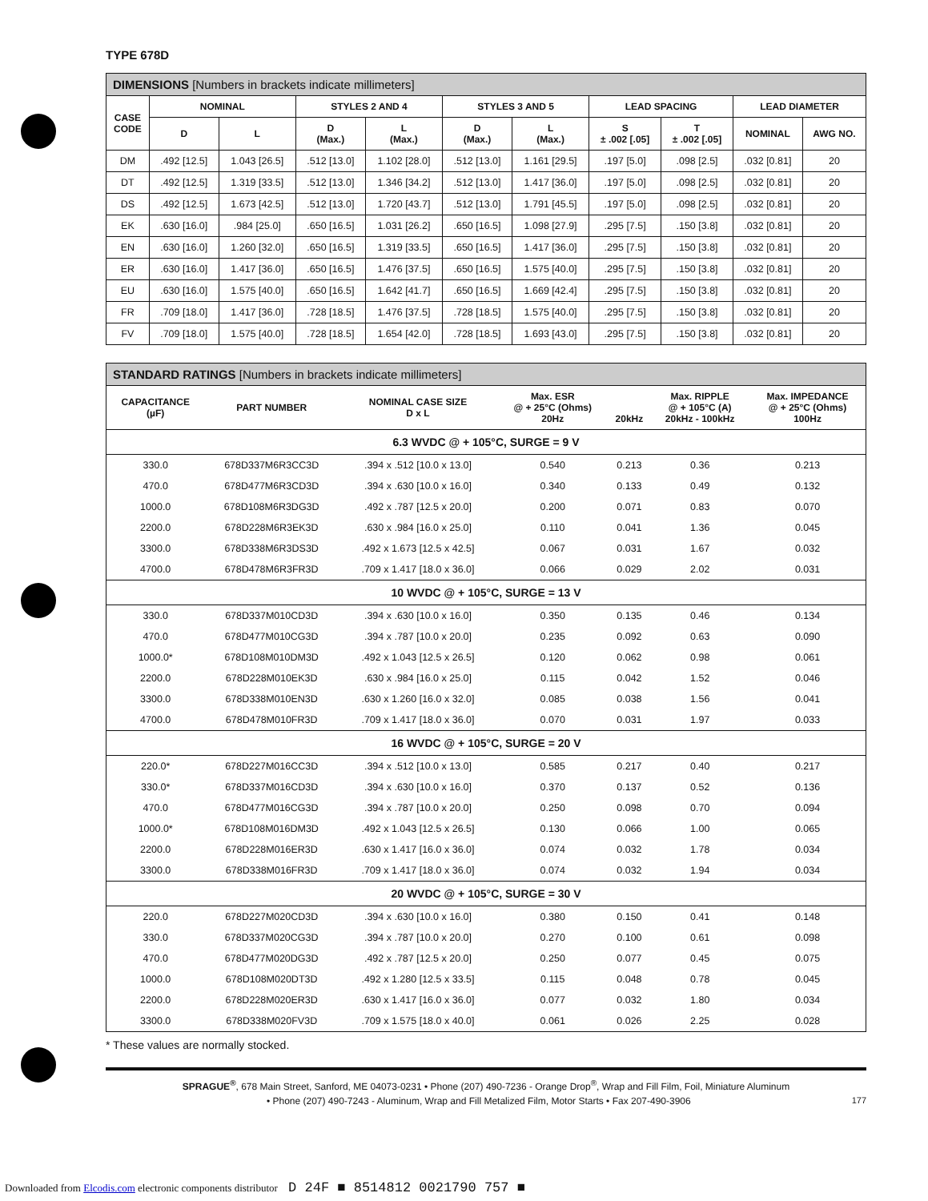TYPE 678D
DIMENSIONS [Numbers in brackets indicate millimeters]
| CASE CODE | NOMINAL | | STYLES 2 AND 4 | | STYLES 3 AND 5 | | LEAD SPACING | | LEAD DIAMETER | |
| --- | --- | --- | --- | --- | --- | --- | --- | --- | --- | --- |
| | D | L | D (Max.) | L (Max.) | D (Max.) | L (Max.) | S ± .002 [.05] | T ± .002 [.05] | NOMINAL | AWG NO. |
| DM | .492 [12.5] | 1.043 [26.5] | .512 [13.0] | 1.102 [28.0] | .512 [13.0] | 1.161 [29.5] | .197 [5.0] | .098 [2.5] | .032 [0.81] | 20 |
| DT | .492 [12.5] | 1.319 [33.5] | .512 [13.0] | 1.346 [34.2] | .512 [13.0] | 1.417 [36.0] | .197 [5.0] | .098 [2.5] | .032 [0.81] | 20 |
| DS | .492 [12.5] | 1.673 [42.5] | .512 [13.0] | 1.720 [43.7] | .512 [13.0] | 1.791 [45.5] | .197 [5.0] | .098 [2.5] | .032 [0.81] | 20 |
| EK | .630 [16.0] | .984 [25.0] | .650 [16.5] | 1.031 [26.2] | .650 [16.5] | 1.098 [27.9] | .295 [7.5] | .150 [3.8] | .032 [0.81] | 20 |
| EN | .630 [16.0] | 1.260 [32.0] | .650 [16.5] | 1.319 [33.5] | .650 [16.5] | 1.417 [36.0] | .295 [7.5] | .150 [3.8] | .032 [0.81] | 20 |
| ER | .630 [16.0] | 1.417 [36.0] | .650 [16.5] | 1.476 [37.5] | .650 [16.5] | 1.575 [40.0] | .295 [7.5] | .150 [3.8] | .032 [0.81] | 20 |
| EU | .630 [16.0] | 1.575 [40.0] | .650 [16.5] | 1.642 [41.7] | .650 [16.5] | 1.669 [42.4] | .295 [7.5] | .150 [3.8] | .032 [0.81] | 20 |
| FR | .709 [18.0] | 1.417 [36.0] | .728 [18.5] | 1.476 [37.5] | .728 [18.5] | 1.575 [40.0] | .295 [7.5] | .150 [3.8] | .032 [0.81] | 20 |
| FV | .709 [18.0] | 1.575 [40.0] | .728 [18.5] | 1.654 [42.0] | .728 [18.5] | 1.693 [43.0] | .295 [7.5] | .150 [3.8] | .032 [0.81] | 20 |
STANDARD RATINGS [Numbers in brackets indicate millimeters]
| CAPACITANCE (µF) | PART NUMBER | NOMINAL CASE SIZE D x L | Max. ESR @ + 25°C (Ohms) 20Hz | 20kHz | Max. RIPPLE @ + 105°C (A) 20kHz - 100kHz | Max. IMPEDANCE @ + 25°C (Ohms) 100Hz |
| --- | --- | --- | --- | --- | --- | --- |
| 6.3 WVDC @ + 105°C, SURGE = 9 V | | | | | | |
| 330.0 | 678D337M6R3CC3D | .394 x .512 [10.0 x 13.0] | 0.540 | 0.213 | 0.36 | 0.213 |
| 470.0 | 678D477M6R3CD3D | .394 x .630 [10.0 x 16.0] | 0.340 | 0.133 | 0.49 | 0.132 |
| 1000.0 | 678D108M6R3DG3D | .492 x .787 [12.5 x 20.0] | 0.200 | 0.071 | 0.83 | 0.070 |
| 2200.0 | 678D228M6R3EK3D | .630 x .984 [16.0 x 25.0] | 0.110 | 0.041 | 1.36 | 0.045 |
| 3300.0 | 678D338M6R3DS3D | .492 x 1.673 [12.5 x 42.5] | 0.067 | 0.031 | 1.67 | 0.032 |
| 4700.0 | 678D478M6R3FR3D | .709 x 1.417 [18.0 x 36.0] | 0.066 | 0.029 | 2.02 | 0.031 |
| 10 WVDC @ + 105°C, SURGE = 13 V | | | | | | |
| 330.0 | 678D337M010CD3D | .394 x .630 [10.0 x 16.0] | 0.350 | 0.135 | 0.46 | 0.134 |
| 470.0 | 678D477M010CG3D | .394 x .787 [10.0 x 20.0] | 0.235 | 0.092 | 0.63 | 0.090 |
| 1000.0* | 678D108M010DM3D | .492 x 1.043 [12.5 x 26.5] | 0.120 | 0.062 | 0.98 | 0.061 |
| 2200.0 | 678D228M010EK3D | .630 x .984 [16.0 x 25.0] | 0.115 | 0.042 | 1.52 | 0.046 |
| 3300.0 | 678D338M010EN3D | .630 x 1.260 [16.0 x 32.0] | 0.085 | 0.038 | 1.56 | 0.041 |
| 4700.0 | 678D478M010FR3D | .709 x 1.417 [18.0 x 36.0] | 0.070 | 0.031 | 1.97 | 0.033 |
| 16 WVDC @ + 105°C, SURGE = 20 V | | | | | | |
| 220.0* | 678D227M016CC3D | .394 x .512 [10.0 x 13.0] | 0.585 | 0.217 | 0.40 | 0.217 |
| 330.0* | 678D337M016CD3D | .394 x .630 [10.0 x 16.0] | 0.370 | 0.137 | 0.52 | 0.136 |
| 470.0 | 678D477M016CG3D | .394 x .787 [10.0 x 20.0] | 0.250 | 0.098 | 0.70 | 0.094 |
| 1000.0* | 678D108M016DM3D | .492 x 1.043 [12.5 x 26.5] | 0.130 | 0.066 | 1.00 | 0.065 |
| 2200.0 | 678D228M016ER3D | .630 x 1.417 [16.0 x 36.0] | 0.074 | 0.032 | 1.78 | 0.034 |
| 3300.0 | 678D338M016FR3D | .709 x 1.417 [18.0 x 36.0] | 0.074 | 0.032 | 1.94 | 0.034 |
| 20 WVDC @ + 105°C, SURGE = 30 V | | | | | | |
| 220.0 | 678D227M020CD3D | .394 x .630 [10.0 x 16.0] | 0.380 | 0.150 | 0.41 | 0.148 |
| 330.0 | 678D337M020CG3D | .394 x .787 [10.0 x 20.0] | 0.270 | 0.100 | 0.61 | 0.098 |
| 470.0 | 678D477M020DG3D | .492 x .787 [12.5 x 20.0] | 0.250 | 0.077 | 0.45 | 0.075 |
| 1000.0 | 678D108M020DT3D | .492 x 1.280 [12.5 x 33.5] | 0.115 | 0.048 | 0.78 | 0.045 |
| 2200.0 | 678D228M020ER3D | .630 x 1.417 [16.0 x 36.0] | 0.077 | 0.032 | 1.80 | 0.034 |
| 3300.0 | 678D338M020FV3D | .709 x 1.575 [18.0 x 40.0] | 0.061 | 0.026 | 2.25 | 0.028 |
* These values are normally stocked.
SPRAGUE<sup>®</sup>, 678 Main Street, Sanford, ME 04073-0231 • Phone (207) 490-7236 - Orange Drop<sup>®</sup>, Wrap and Fill Film, Foil, Miniature Aluminum
• Phone (207) 490-7243 - Aluminum, Wrap and Fill Metalized Film, Motor Starts • Fax 207-490-3906 177
Downloaded from Elcodis.com electronic components distributor D 24F ■ 8514812 0021790 757 ■